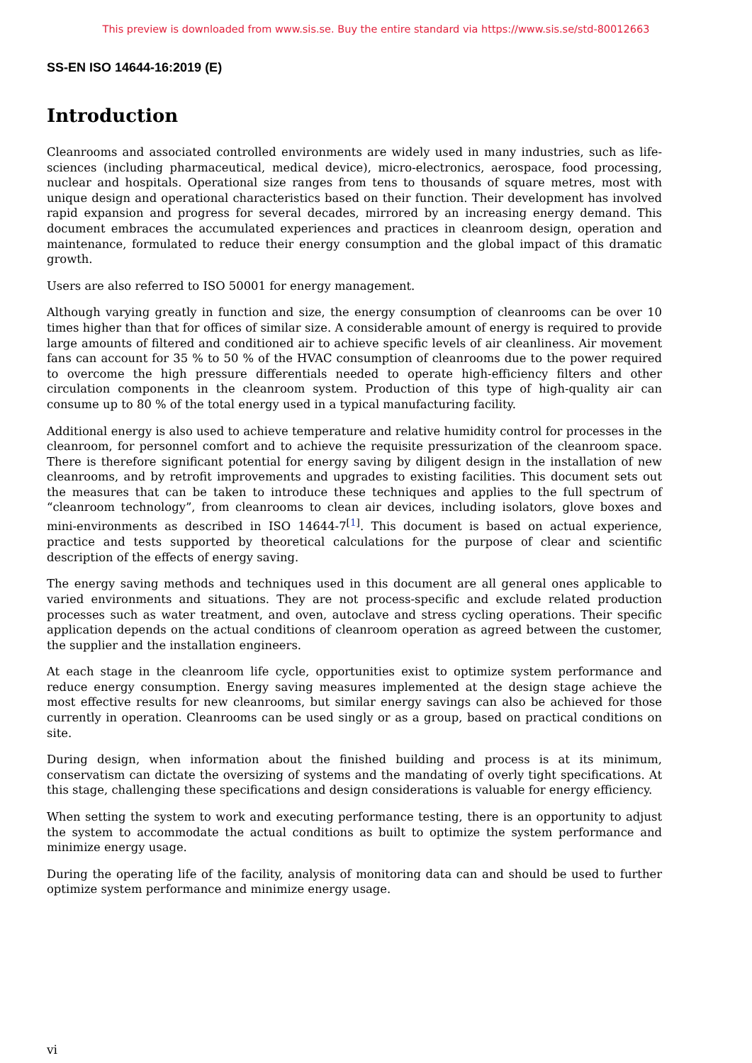This preview is downloaded from www.sis.se. Buy the entire standard via https://www.sis.se/std-80012663
SS-EN ISO 14644-16:2019 (E)
Introduction
Cleanrooms and associated controlled environments are widely used in many industries, such as life-sciences (including pharmaceutical, medical device), micro-electronics, aerospace, food processing, nuclear and hospitals. Operational size ranges from tens to thousands of square metres, most with unique design and operational characteristics based on their function. Their development has involved rapid expansion and progress for several decades, mirrored by an increasing energy demand. This document embraces the accumulated experiences and practices in cleanroom design, operation and maintenance, formulated to reduce their energy consumption and the global impact of this dramatic growth.
Users are also referred to ISO 50001 for energy management.
Although varying greatly in function and size, the energy consumption of cleanrooms can be over 10 times higher than that for offices of similar size. A considerable amount of energy is required to provide large amounts of filtered and conditioned air to achieve specific levels of air cleanliness. Air movement fans can account for 35 % to 50 % of the HVAC consumption of cleanrooms due to the power required to overcome the high pressure differentials needed to operate high-efficiency filters and other circulation components in the cleanroom system. Production of this type of high-quality air can consume up to 80 % of the total energy used in a typical manufacturing facility.
Additional energy is also used to achieve temperature and relative humidity control for processes in the cleanroom, for personnel comfort and to achieve the requisite pressurization of the cleanroom space. There is therefore significant potential for energy saving by diligent design in the installation of new cleanrooms, and by retrofit improvements and upgrades to existing facilities. This document sets out the measures that can be taken to introduce these techniques and applies to the full spectrum of “cleanroom technology”, from cleanrooms to clean air devices, including isolators, glove boxes and mini-environments as described in ISO 14644-7<sup>[1]</sup>. This document is based on actual experience, practice and tests supported by theoretical calculations for the purpose of clear and scientific description of the effects of energy saving.
The energy saving methods and techniques used in this document are all general ones applicable to varied environments and situations. They are not process-specific and exclude related production processes such as water treatment, and oven, autoclave and stress cycling operations. Their specific application depends on the actual conditions of cleanroom operation as agreed between the customer, the supplier and the installation engineers.
At each stage in the cleanroom life cycle, opportunities exist to optimize system performance and reduce energy consumption. Energy saving measures implemented at the design stage achieve the most effective results for new cleanrooms, but similar energy savings can also be achieved for those currently in operation. Cleanrooms can be used singly or as a group, based on practical conditions on site.
During design, when information about the finished building and process is at its minimum, conservatism can dictate the oversizing of systems and the mandating of overly tight specifications. At this stage, challenging these specifications and design considerations is valuable for energy efficiency.
When setting the system to work and executing performance testing, there is an opportunity to adjust the system to accommodate the actual conditions as built to optimize the system performance and minimize energy usage.
During the operating life of the facility, analysis of monitoring data can and should be used to further optimize system performance and minimize energy usage.
vi